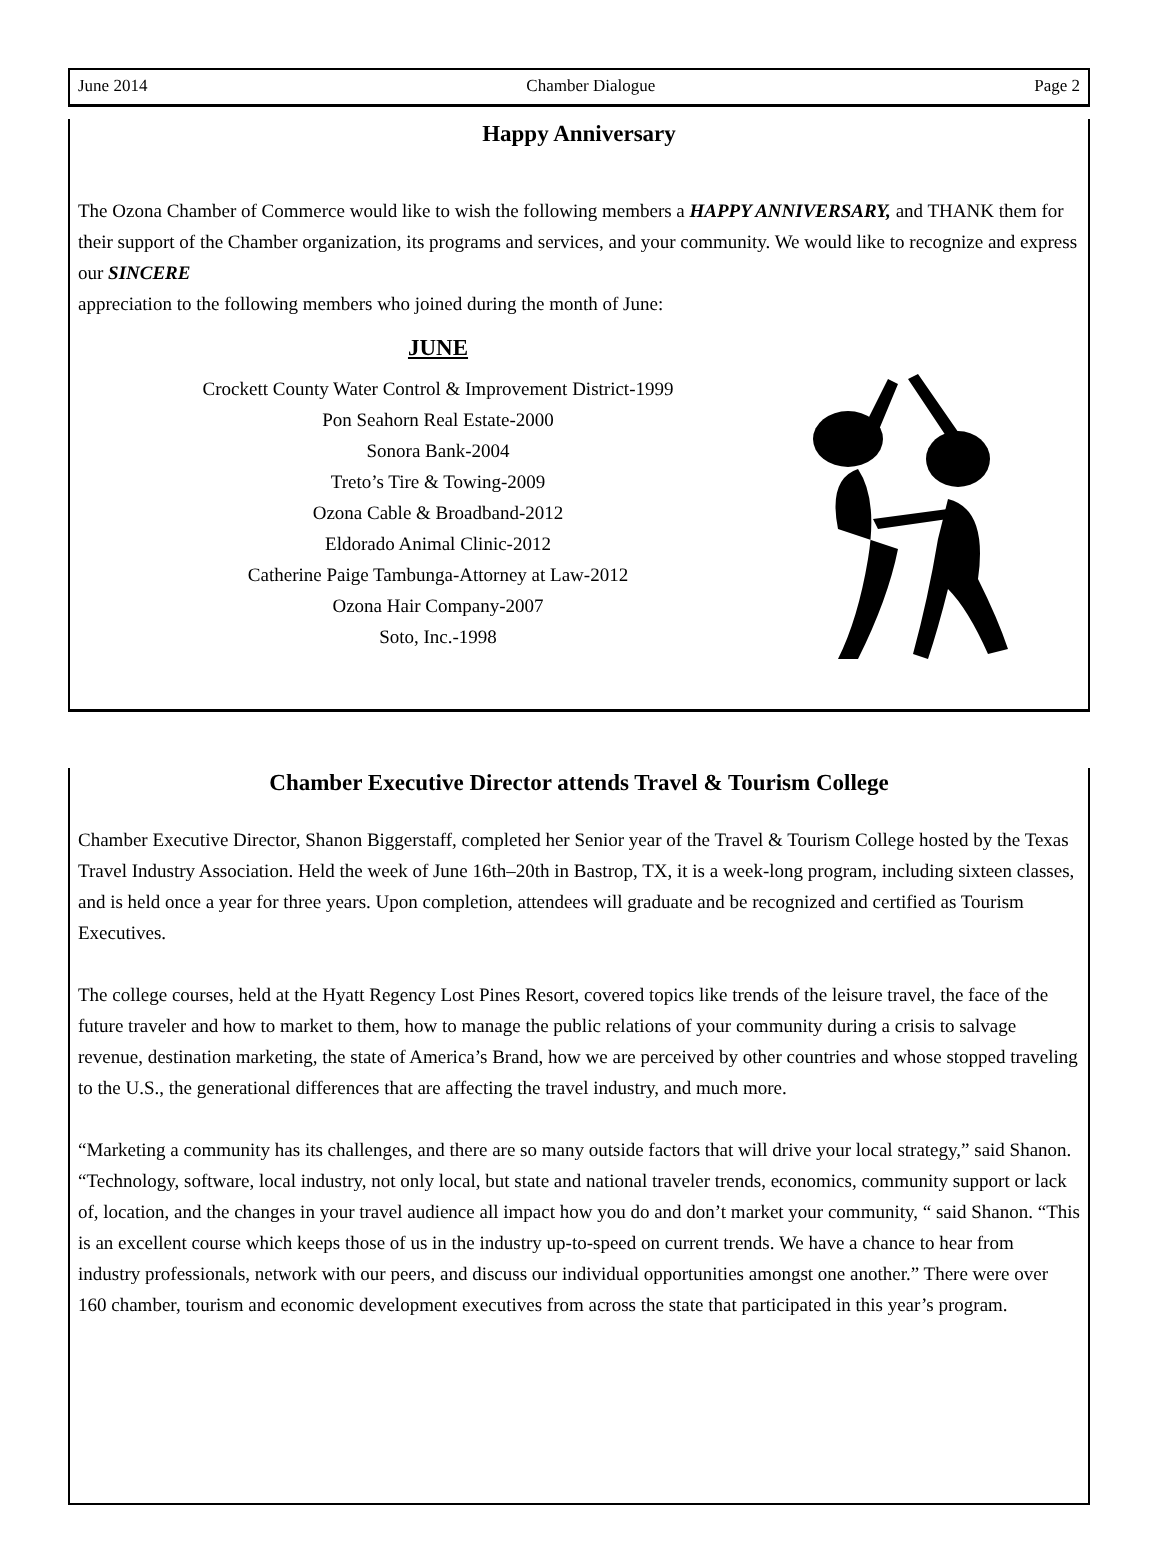June 2014 Chamber Dialogue Page 2
Happy Anniversary
The Ozona Chamber of Commerce would like to wish the following members a HAPPY ANNIVERSARY, and THANK them for their support of the Chamber organization, its programs and services, and your community. We would like to recognize and express our SINCERE
appreciation to the following members who joined during the month of June:
JUNE
Crockett County Water Control & Improvement District-1999
Pon Seahorn Real Estate-2000
Sonora Bank-2004
Treto’s Tire & Towing-2009
Ozona Cable & Broadband-2012
Eldorado Animal Clinic-2012
Catherine Paige Tambunga-Attorney at Law-2012
Ozona Hair Company-2007
Soto, Inc.-1998
Chamber Executive Director attends Travel & Tourism College
Chamber Executive Director, Shanon Biggerstaff, completed her Senior year of the Travel & Tourism College hosted by the Texas Travel Industry Association. Held the week of June 16th–20th in Bastrop, TX, it is a week-long program, including sixteen classes, and is held once a year for three years. Upon completion, attendees will graduate and be recognized and certified as Tourism Executives.
The college courses, held at the Hyatt Regency Lost Pines Resort, covered topics like trends of the leisure travel, the face of the future traveler and how to market to them, how to manage the public relations of your community during a crisis to salvage revenue, destination marketing, the state of America’s Brand, how we are perceived by other countries and whose stopped traveling to the U.S., the generational differences that are affecting the travel industry, and much more.
“Marketing a community has its challenges, and there are so many outside factors that will drive your local strategy,” said Shanon. “Technology, software, local industry, not only local, but state and national traveler trends, economics, community support or lack of, location, and the changes in your travel audience all impact how you do and don’t market your community, “ said Shanon. “This is an excellent course which keeps those of us in the industry up-to-speed on current trends. We have a chance to hear from industry professionals, network with our peers, and discuss our individual opportunities amongst one another.” There were over 160 chamber, tourism and economic development executives from across the state that participated in this year’s program.